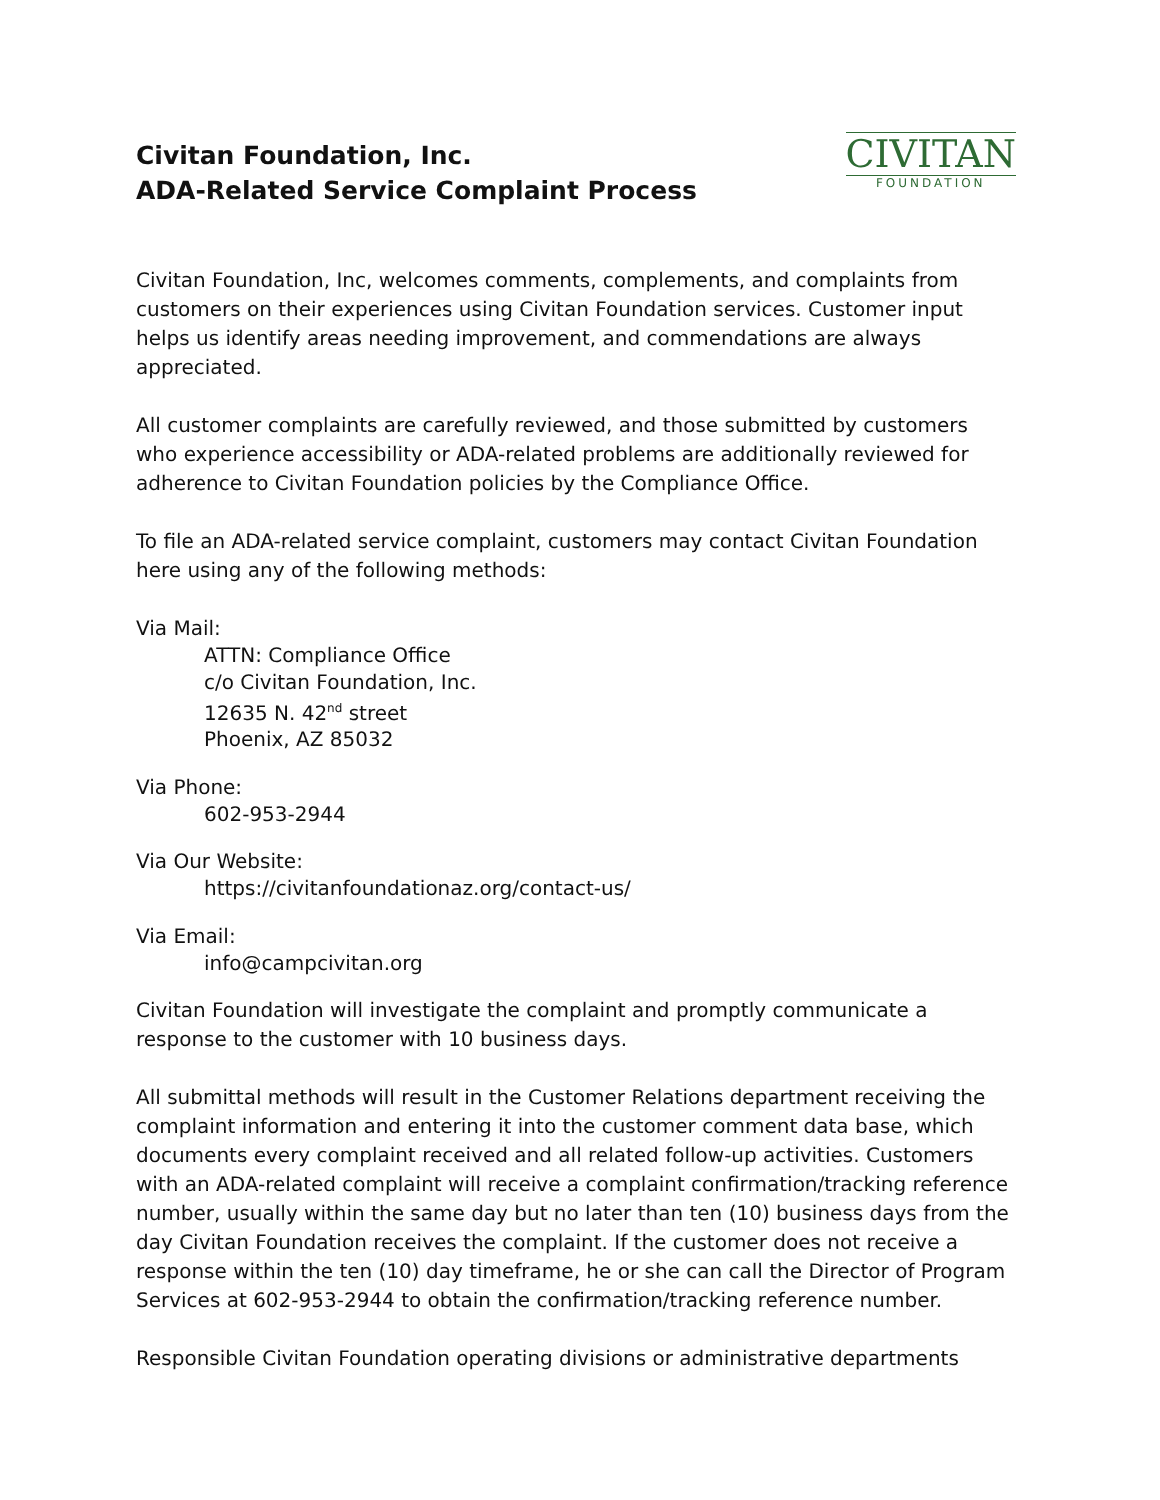Civitan Foundation, Inc.
ADA-Related Service Complaint Process
CIVITAN
FOUNDATION
Civitan Foundation, Inc, welcomes comments, complements, and complaints from customers on their experiences using Civitan Foundation services. Customer input helps us identify areas needing improvement, and commendations are always appreciated.
All customer complaints are carefully reviewed, and those submitted by customers who experience accessibility or ADA-related problems are additionally reviewed for adherence to Civitan Foundation policies by the Compliance Office.
To file an ADA-related service complaint, customers may contact Civitan Foundation here using any of the following methods:
Via Mail:
ATTN: Compliance Office
c/o Civitan Foundation, Inc.
12635 N. 42<sup>nd</sup> street
Phoenix, AZ 85032
Via Phone:
602-953-2944
Via Our Website:
https://civitanfoundationaz.org/contact-us/
Via Email:
info@campcivitan.org
Civitan Foundation will investigate the complaint and promptly communicate a
response to the customer with 10 business days.
All submittal methods will result in the Customer Relations department receiving the complaint information and entering it into the customer comment data base, which documents every complaint received and all related follow-up activities. Customers with an ADA-related complaint will receive a complaint confirmation/tracking reference number, usually within the same day but no later than ten (10) business days from the day Civitan Foundation receives the complaint. If the customer does not receive a response within the ten (10) day timeframe, he or she can call the Director of Program Services at 602-953-2944 to obtain the confirmation/tracking reference number.
Responsible Civitan Foundation operating divisions or administrative departments